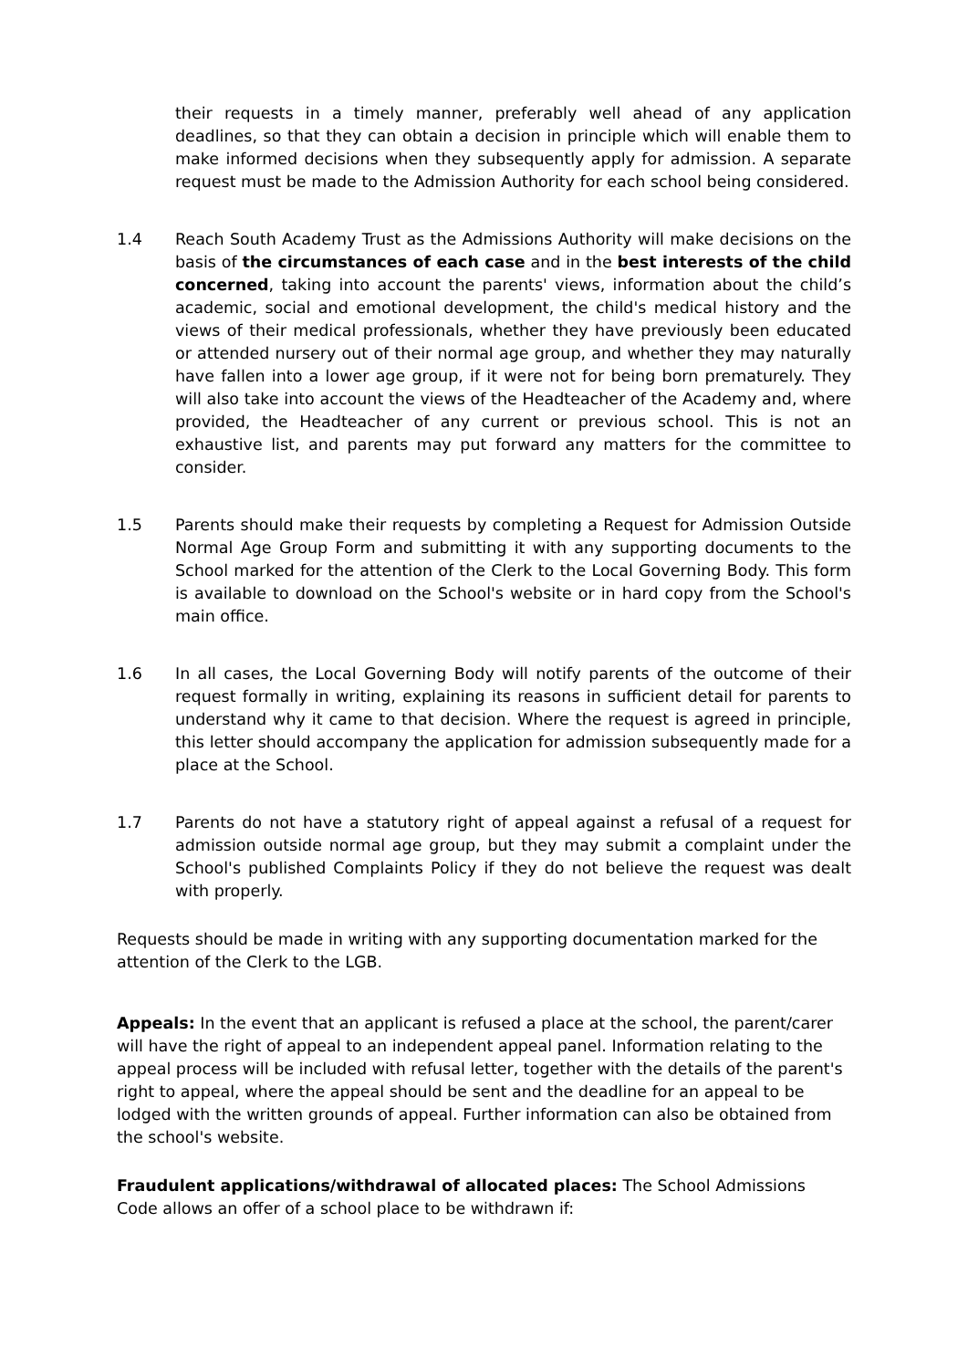their requests in a timely manner, preferably well ahead of any application deadlines, so that they can obtain a decision in principle which will enable them to make informed decisions when they subsequently apply for admission. A separate request must be made to the Admission Authority for each school being considered.
1.4 Reach South Academy Trust as the Admissions Authority will make decisions on the basis of the circumstances of each case and in the best interests of the child concerned, taking into account the parents' views, information about the child’s academic, social and emotional development, the child's medical history and the views of their medical professionals, whether they have previously been educated or attended nursery out of their normal age group, and whether they may naturally have fallen into a lower age group, if it were not for being born prematurely. They will also take into account the views of the Headteacher of the Academy and, where provided, the Headteacher of any current or previous school. This is not an exhaustive list, and parents may put forward any matters for the committee to consider.
1.5 Parents should make their requests by completing a Request for Admission Outside Normal Age Group Form and submitting it with any supporting documents to the School marked for the attention of the Clerk to the Local Governing Body. This form is available to download on the School's website or in hard copy from the School's main office.
1.6 In all cases, the Local Governing Body will notify parents of the outcome of their request formally in writing, explaining its reasons in sufficient detail for parents to understand why it came to that decision. Where the request is agreed in principle, this letter should accompany the application for admission subsequently made for a place at the School.
1.7 Parents do not have a statutory right of appeal against a refusal of a request for admission outside normal age group, but they may submit a complaint under the School's published Complaints Policy if they do not believe the request was dealt with properly.
Requests should be made in writing with any supporting documentation marked for the attention of the Clerk to the LGB.
Appeals: In the event that an applicant is refused a place at the school, the parent/carer will have the right of appeal to an independent appeal panel. Information relating to the appeal process will be included with refusal letter, together with the details of the parent's right to appeal, where the appeal should be sent and the deadline for an appeal to be lodged with the written grounds of appeal. Further information can also be obtained from the school's website.
Fraudulent applications/withdrawal of allocated places: The School Admissions Code allows an offer of a school place to be withdrawn if: